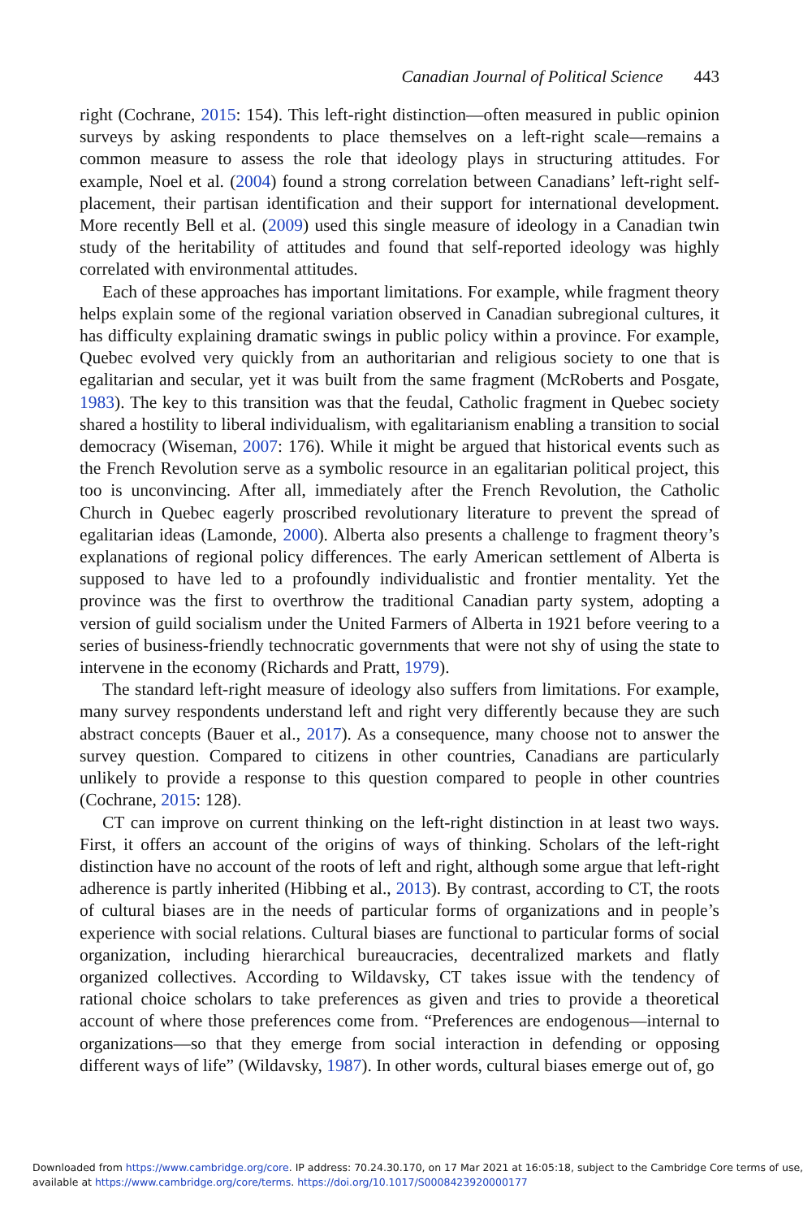Canadian Journal of Political Science 443
right (Cochrane, 2015: 154). This left-right distinction—often measured in public opinion surveys by asking respondents to place themselves on a left-right scale—remains a common measure to assess the role that ideology plays in structuring attitudes. For example, Noel et al. (2004) found a strong correlation between Canadians’ left-right self-placement, their partisan identification and their support for international development. More recently Bell et al. (2009) used this single measure of ideology in a Canadian twin study of the heritability of attitudes and found that self-reported ideology was highly correlated with environmental attitudes.
Each of these approaches has important limitations. For example, while fragment theory helps explain some of the regional variation observed in Canadian subregional cultures, it has difficulty explaining dramatic swings in public policy within a province. For example, Quebec evolved very quickly from an authoritarian and religious society to one that is egalitarian and secular, yet it was built from the same fragment (McRoberts and Posgate, 1983). The key to this transition was that the feudal, Catholic fragment in Quebec society shared a hostility to liberal individualism, with egalitarianism enabling a transition to social democracy (Wiseman, 2007: 176). While it might be argued that historical events such as the French Revolution serve as a symbolic resource in an egalitarian political project, this too is unconvincing. After all, immediately after the French Revolution, the Catholic Church in Quebec eagerly proscribed revolutionary literature to prevent the spread of egalitarian ideas (Lamonde, 2000). Alberta also presents a challenge to fragment theory’s explanations of regional policy differences. The early American settlement of Alberta is supposed to have led to a profoundly individualistic and frontier mentality. Yet the province was the first to overthrow the traditional Canadian party system, adopting a version of guild socialism under the United Farmers of Alberta in 1921 before veering to a series of business-friendly technocratic governments that were not shy of using the state to intervene in the economy (Richards and Pratt, 1979).
The standard left-right measure of ideology also suffers from limitations. For example, many survey respondents understand left and right very differently because they are such abstract concepts (Bauer et al., 2017). As a consequence, many choose not to answer the survey question. Compared to citizens in other countries, Canadians are particularly unlikely to provide a response to this question compared to people in other countries (Cochrane, 2015: 128).
CT can improve on current thinking on the left-right distinction in at least two ways. First, it offers an account of the origins of ways of thinking. Scholars of the left-right distinction have no account of the roots of left and right, although some argue that left-right adherence is partly inherited (Hibbing et al., 2013). By contrast, according to CT, the roots of cultural biases are in the needs of particular forms of organizations and in people’s experience with social relations. Cultural biases are functional to particular forms of social organization, including hierarchical bureaucracies, decentralized markets and flatly organized collectives. According to Wildavsky, CT takes issue with the tendency of rational choice scholars to take preferences as given and tries to provide a theoretical account of where those preferences come from. “Preferences are endogenous—internal to organizations—so that they emerge from social interaction in defending or opposing different ways of life” (Wildavsky, 1987). In other words, cultural biases emerge out of, go
Downloaded from https://www.cambridge.org/core. IP address: 70.24.30.170, on 17 Mar 2021 at 16:05:18, subject to the Cambridge Core terms of use, available at https://www.cambridge.org/core/terms. https://doi.org/10.1017/S0008423920000177